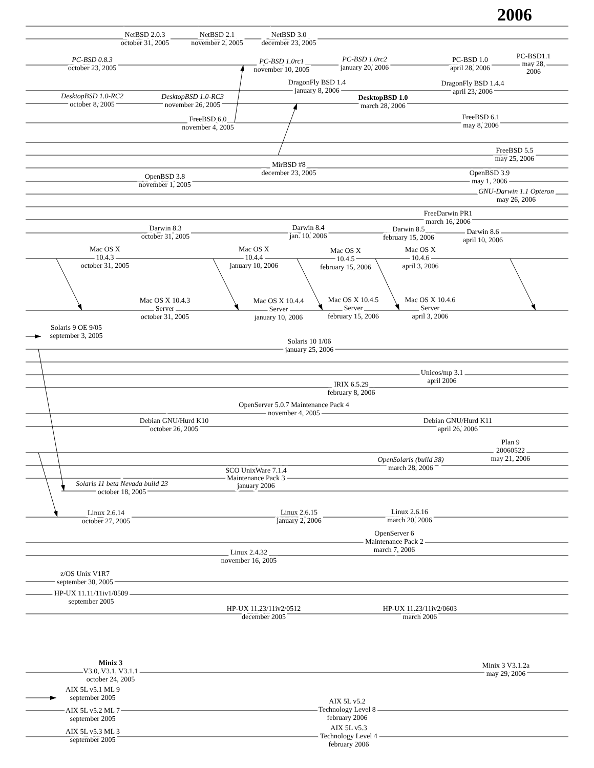2006
NetBSD 2.0.3 october 31, 2005
NetBSD 2.1 november 2, 2005
NetBSD 3.0 december 23, 2005
PC-BSD 0.8.3 october 23, 2005
PC-BSD 1.0rc1 november 10, 2005
PC-BSD 1.0rc2 january 20, 2006
PC-BSD 1.0 april 28, 2006
PC-BSD1.1 may 28, 2006
DragonFly BSD 1.4 january 8, 2006
DragonFly BSD 1.4.4 april 23, 2006
DesktopBSD 1.0-RC2 october 8, 2005
DesktopBSD 1.0-RC3 november 26, 2005
DesktopBSD 1.0 march 28, 2006
FreeBSD 6.0 november 4, 2005
FreeBSD 6.1 may 8, 2006
FreeBSD 5.5 may 25, 2006
MirBSD #8 december 23, 2005
OpenBSD 3.8 november 1, 2005
OpenBSD 3.9 may 1, 2006
GNU-Darwin 1.1 Opteron may 26, 2006
FreeDarwin PR1 march 16, 2006
Darwin 8.3 october 31, 2005
Darwin 8.4 jan. 10, 2006
Darwin 8.5 february 15, 2006
Darwin 8.6 april 10, 2006
Mac OS X 10.4.3 october 31, 2005
Mac OS X 10.4.4 january 10, 2006
Mac OS X 10.4.5 february 15, 2006
Mac OS X 10.4.6 april 3, 2006
Mac OS X 10.4.3 Server october 31, 2005
Mac OS X 10.4.4 Server january 10, 2006
Mac OS X 10.4.5 Server february 15, 2006
Mac OS X 10.4.6 Server april 3, 2006
Solaris 9 OE 9/05 september 3, 2005
Solaris 10 1/06 january 25, 2006
Unicos/mp 3.1 april 2006
IRIX 6.5.29 february 8, 2006
OpenServer 5.0.7 Maintenance Pack 4 november 4, 2005
Debian GNU/Hurd K10 october 26, 2005
Debian GNU/Hurd K11 april 26, 2006
Plan 9 20060522 may 21, 2006
OpenSolaris (build 38) march 28, 2006
SCO UnixWare 7.1.4 Maintenance Pack 3 january 2006
Solaris 11 beta Nevada build 23 october 18, 2005
Linux 2.6.14 october 27, 2005
Linux 2.6.15 january 2, 2006
Linux 2.6.16 march 20, 2006
OpenServer 6 Maintenance Pack 2 march 7, 2006
Linux 2.4.32 november 16, 2005
z/OS Unix V1R7 september 30, 2005
HP-UX 11.11/11iv1/0509 september 2005
HP-UX 11.23/11iv2/0512 december 2005
HP-UX 11.23/11iv2/0603 march 2006
Minix 3 V3.0, V3.1, V3.1.1 october 24, 2005
Minix 3 V3.1.2a may 29, 2006
AIX 5L v5.1 ML 9 september 2005
AIX 5L v5.2 ML 7 september 2005
AIX 5L v5.2 Technology Level 8 february 2006
AIX 5L v5.3 ML 3 september 2005
AIX 5L v5.3 Technology Level 4 february 2006